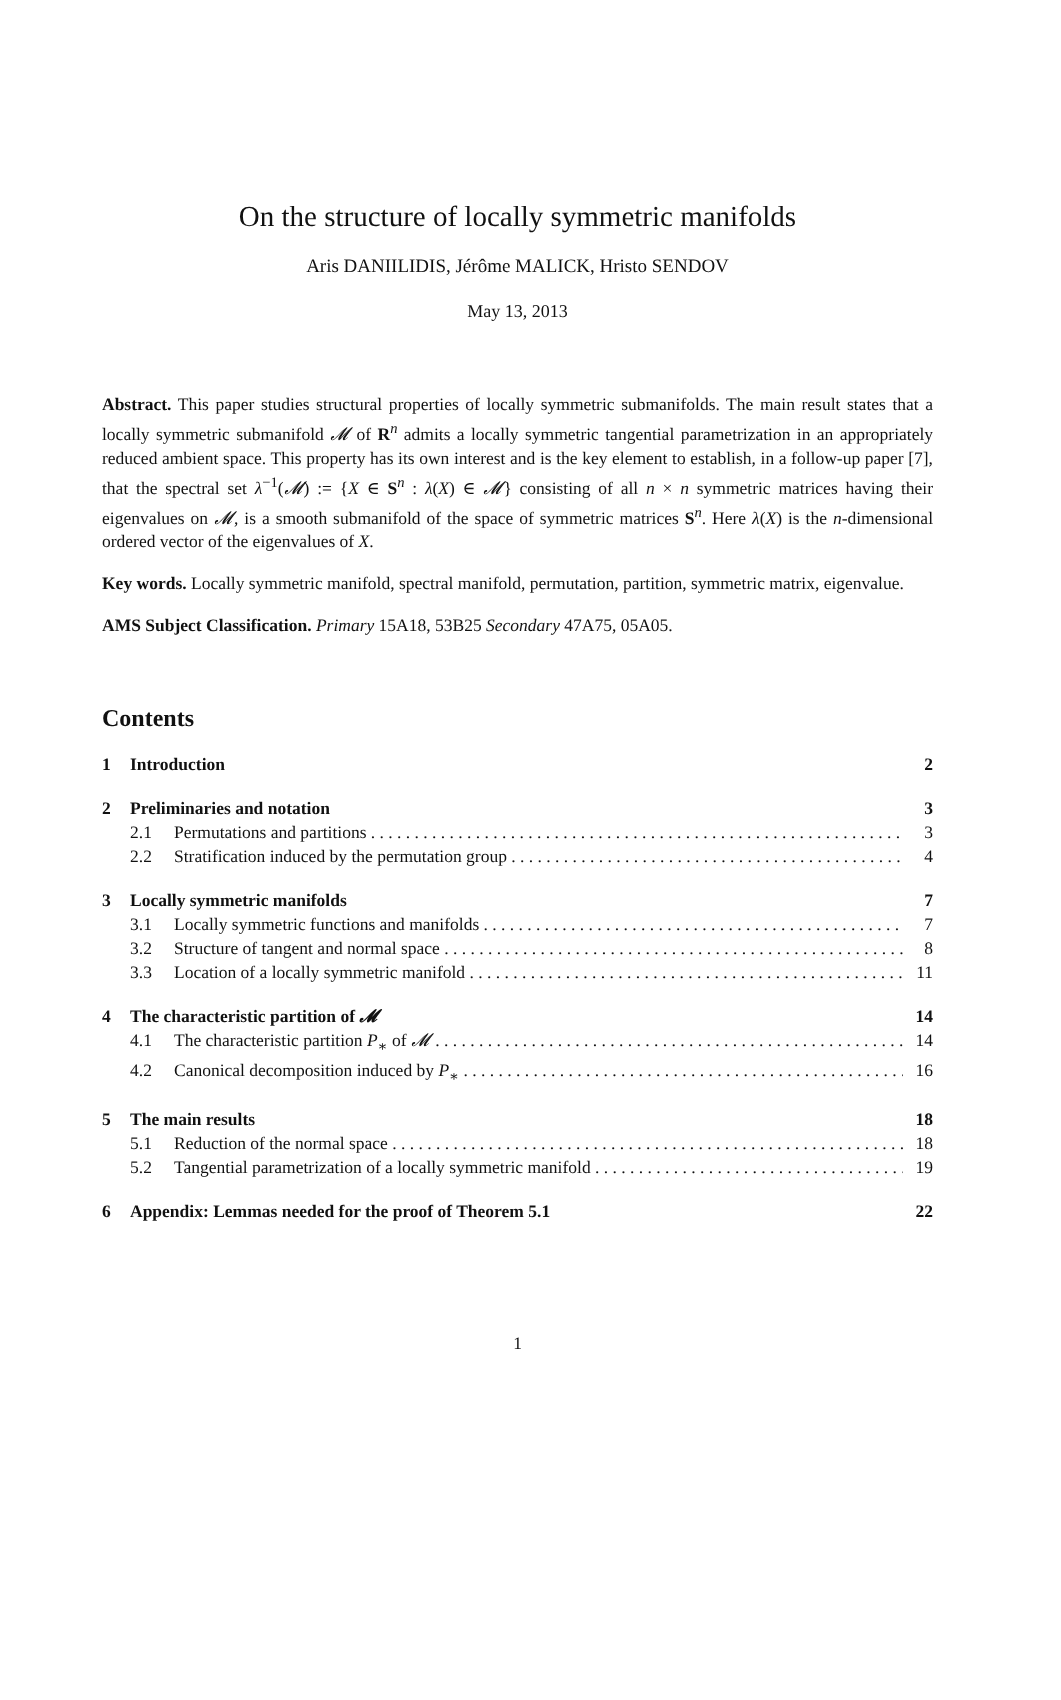On the structure of locally symmetric manifolds
Aris DANIILIDIS, Jérôme MALICK, Hristo SENDOV
May 13, 2013
Abstract. This paper studies structural properties of locally symmetric submanifolds. The main result states that a locally symmetric submanifold 𝓜 of R<sup>n</sup> admits a locally symmetric tangential parametrization in an appropriately reduced ambient space. This property has its own interest and is the key element to establish, in a follow-up paper [7], that the spectral set λ<sup>−1</sup>(𝓜) := {X ∈ S<sup>n</sup> : λ(X) ∈ 𝓜} consisting of all n × n symmetric matrices having their eigenvalues on 𝓜, is a smooth submanifold of the space of symmetric matrices S<sup>n</sup>. Here λ(X) is the n-dimensional ordered vector of the eigenvalues of X.
Key words. Locally symmetric manifold, spectral manifold, permutation, partition, symmetric matrix, eigenvalue.
AMS Subject Classification. Primary 15A18, 53B25 Secondary 47A75, 05A05.
Contents
1 Introduction 2
2 Preliminaries and notation 3
2.1 Permutations and partitions 3
2.2 Stratification induced by the permutation group 4
3 Locally symmetric manifolds 7
3.1 Locally symmetric functions and manifolds 7
3.2 Structure of tangent and normal space 8
3.3 Location of a locally symmetric manifold 11
4 The characteristic partition of 𝓜 14
4.1 The characteristic partition P<sub>∗</sub> of 𝓜 14
4.2 Canonical decomposition induced by P<sub>∗</sub> 16
5 The main results 18
5.1 Reduction of the normal space 18
5.2 Tangential parametrization of a locally symmetric manifold 19
6 Appendix: Lemmas needed for the proof of Theorem 5.1 22
1